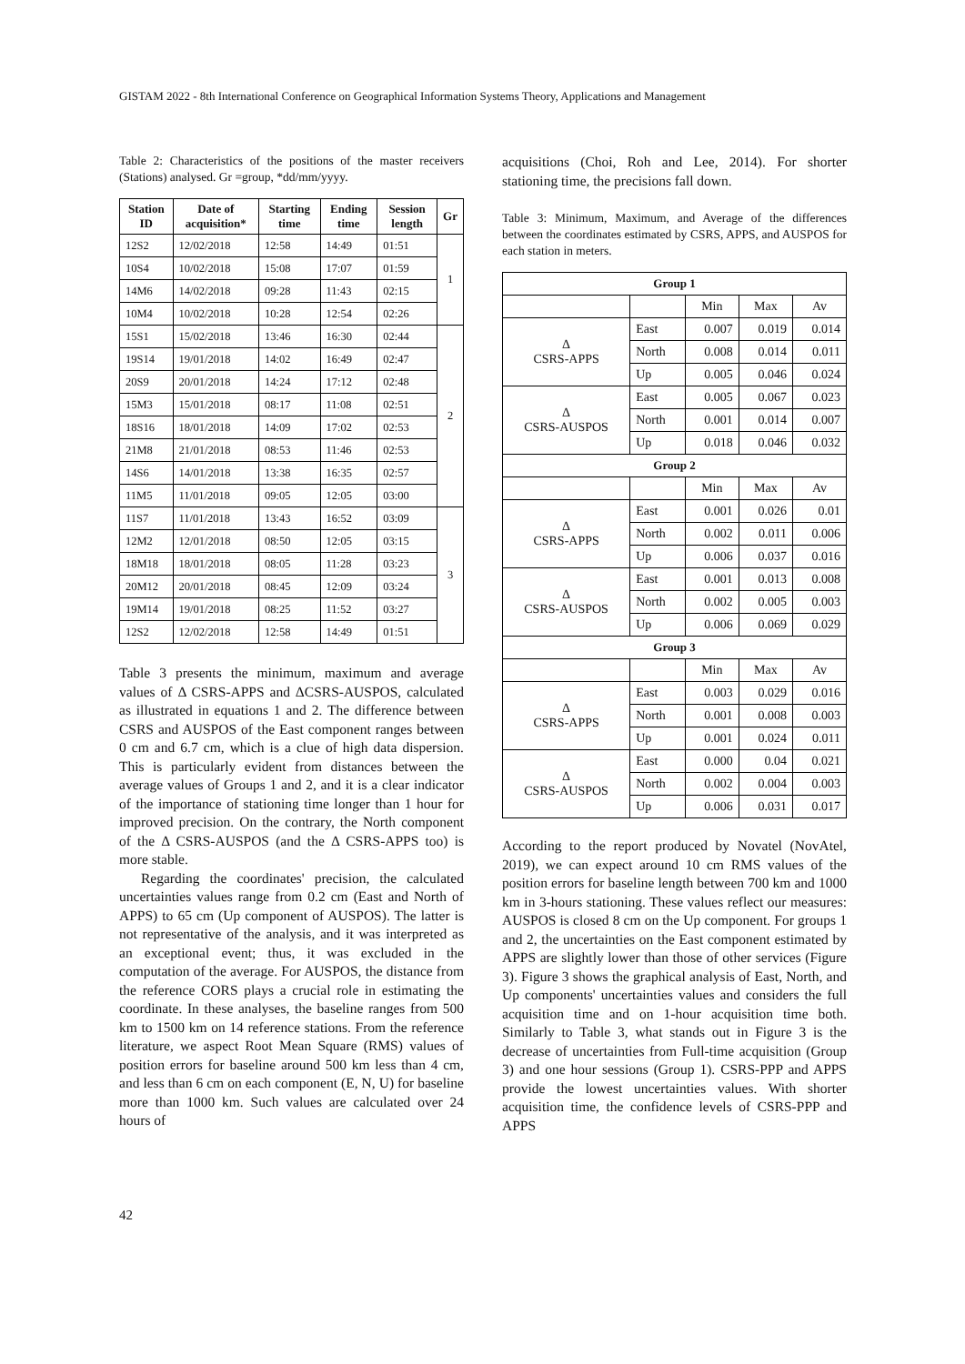GISTAM 2022 - 8th International Conference on Geographical Information Systems Theory, Applications and Management
Table 2: Characteristics of the positions of the master receivers (Stations) analysed. Gr =group, *dd/mm/yyyy.
| Station ID | Date of acquisition* | Starting time | Ending time | Session length | Gr |
| --- | --- | --- | --- | --- | --- |
| 12S2 | 12/02/2018 | 12:58 | 14:49 | 01:51 | 1 |
| 10S4 | 10/02/2018 | 15:08 | 17:07 | 01:59 | |
| 14M6 | 14/02/2018 | 09:28 | 11:43 | 02:15 | |
| 10M4 | 10/02/2018 | 10:28 | 12:54 | 02:26 | |
| 15S1 | 15/02/2018 | 13:46 | 16:30 | 02:44 | 2 |
| 19S14 | 19/01/2018 | 14:02 | 16:49 | 02:47 | |
| 20S9 | 20/01/2018 | 14:24 | 17:12 | 02:48 | |
| 15M3 | 15/01/2018 | 08:17 | 11:08 | 02:51 | |
| 18S16 | 18/01/2018 | 14:09 | 17:02 | 02:53 | |
| 21M8 | 21/01/2018 | 08:53 | 11:46 | 02:53 | |
| 14S6 | 14/01/2018 | 13:38 | 16:35 | 02:57 | |
| 11M5 | 11/01/2018 | 09:05 | 12:05 | 03:00 | |
| 11S7 | 11/01/2018 | 13:43 | 16:52 | 03:09 | 3 |
| 12M2 | 12/01/2018 | 08:50 | 12:05 | 03:15 | |
| 18M18 | 18/01/2018 | 08:05 | 11:28 | 03:23 | |
| 20M12 | 20/01/2018 | 08:45 | 12:09 | 03:24 | |
| 19M14 | 19/01/2018 | 08:25 | 11:52 | 03:27 | |
| 12S2 | 12/02/2018 | 12:58 | 14:49 | 01:51 | |
Table 3 presents the minimum, maximum and average values of Δ CSRS-APPS and ΔCSRS-AUSPOS, calculated as illustrated in equations 1 and 2. The difference between CSRS and AUSPOS of the East component ranges between 0 cm and 6.7 cm, which is a clue of high data dispersion. This is particularly evident from distances between the average values of Groups 1 and 2, and it is a clear indicator of the importance of stationing time longer than 1 hour for improved precision. On the contrary, the North component of the Δ CSRS-AUSPOS (and the Δ CSRS-APPS too) is more stable.
Regarding the coordinates' precision, the calculated uncertainties values range from 0.2 cm (East and North of APPS) to 65 cm (Up component of AUSPOS). The latter is not representative of the analysis, and it was interpreted as an exceptional event; thus, it was excluded in the computation of the average. For AUSPOS, the distance from the reference CORS plays a crucial role in estimating the coordinate. In these analyses, the baseline ranges from 500 km to 1500 km on 14 reference stations. From the reference literature, we aspect Root Mean Square (RMS) values of position errors for baseline around 500 km less than 4 cm, and less than 6 cm on each component (E, N, U) for baseline more than 1000 km. Such values are calculated over 24 hours of
acquisitions (Choi, Roh and Lee, 2014). For shorter stationing time, the precisions fall down.
Table 3: Minimum, Maximum, and Average of the differences between the coordinates estimated by CSRS, APPS, and AUSPOS for each station in meters.
| Group 1 | | | | |
| --- | --- | --- | --- | --- |
| | | Min | Max | Av |
| Δ CSRS-APPS | East | 0.007 | 0.019 | 0.014 |
| | North | 0.008 | 0.014 | 0.011 |
| | Up | 0.005 | 0.046 | 0.024 |
| Δ CSRS-AUSPOS | East | 0.005 | 0.067 | 0.023 |
| | North | 0.001 | 0.014 | 0.007 |
| | Up | 0.018 | 0.046 | 0.032 |
| Group 2 | | | | |
| | | Min | Max | Av |
| Δ CSRS-APPS | East | 0.001 | 0.026 | 0.01 |
| | North | 0.002 | 0.011 | 0.006 |
| | Up | 0.006 | 0.037 | 0.016 |
| Δ CSRS-AUSPOS | East | 0.001 | 0.013 | 0.008 |
| | North | 0.002 | 0.005 | 0.003 |
| | Up | 0.006 | 0.069 | 0.029 |
| Group 3 | | | | |
| | | Min | Max | Av |
| Δ CSRS-APPS | East | 0.003 | 0.029 | 0.016 |
| | North | 0.001 | 0.008 | 0.003 |
| | Up | 0.001 | 0.024 | 0.011 |
| Δ CSRS-AUSPOS | East | 0.000 | 0.04 | 0.021 |
| | North | 0.002 | 0.004 | 0.003 |
| | Up | 0.006 | 0.031 | 0.017 |
According to the report produced by Novatel (NovAtel, 2019), we can expect around 10 cm RMS values of the position errors for baseline length between 700 km and 1000 km in 3-hours stationing. These values reflect our measures: AUSPOS is closed 8 cm on the Up component. For groups 1 and 2, the uncertainties on the East component estimated by APPS are slightly lower than those of other services (Figure 3). Figure 3 shows the graphical analysis of East, North, and Up components' uncertainties values and considers the full acquisition time and on 1-hour acquisition time both. Similarly to Table 3, what stands out in Figure 3 is the decrease of uncertainties from Full-time acquisition (Group 3) and one hour sessions (Group 1). CSRS-PPP and APPS provide the lowest uncertainties values. With shorter acquisition time, the confidence levels of CSRS-PPP and APPS
42